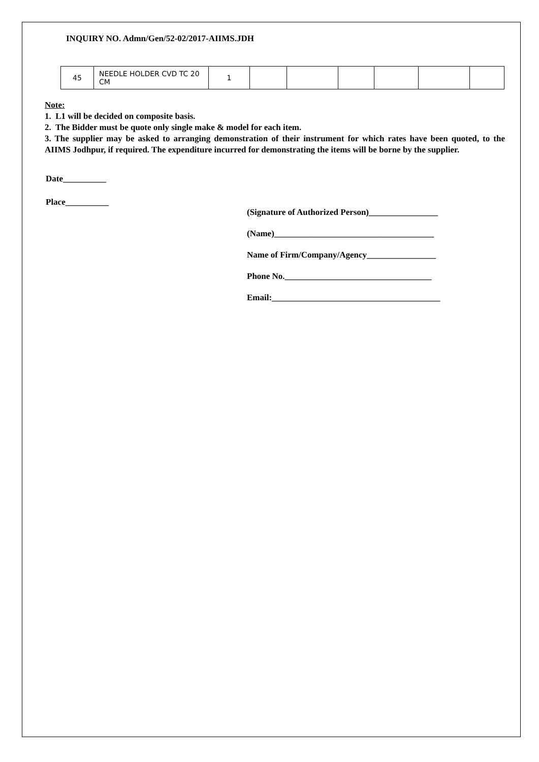INQUIRY NO. Admn/Gen/52-02/2017-AIIMS.JDH
| 45 | NEEDLE HOLDER CVD TC 20 CM | 1 | | | | | | |
Note:
1. L1 will be decided on composite basis.
2. The Bidder must be quote only single make & model for each item.
3. The supplier may be asked to arranging demonstration of their instrument for which rates have been quoted, to the AIIMS Jodhpur, if required. The expenditure incurred for demonstrating the items will be borne by the supplier.
Date__________
Place__________
(Signature of Authorized Person)________________
(Name)_____________________________________
Name of Firm/Company/Agency________________
Phone No.__________________________________
Email:_______________________________________